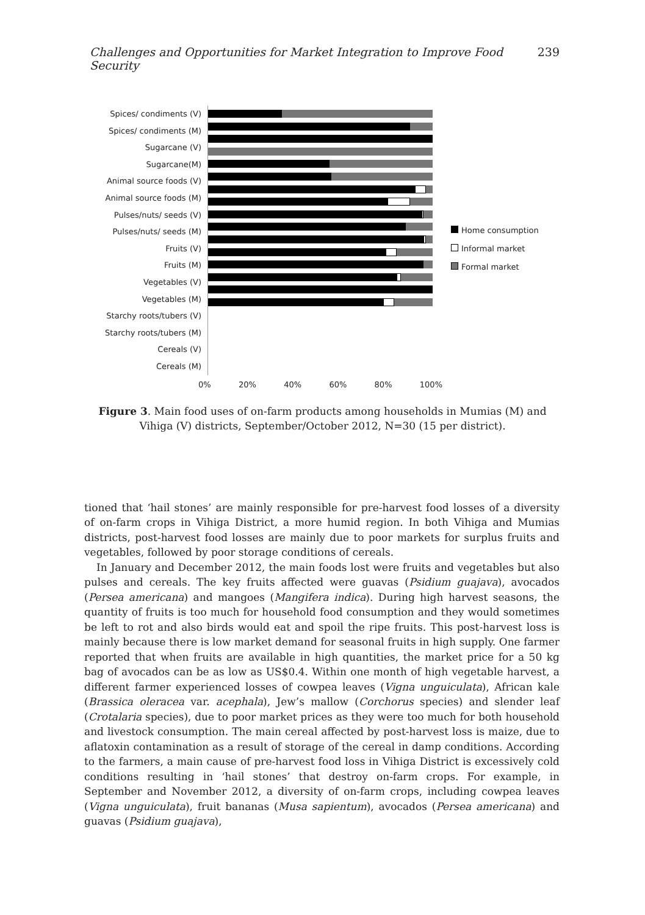Challenges and Opportunities for Market Integration to Improve Food Security 239
Spices/ condiments (V)
Spices/ condiments (M)
Sugarcane (V)
Sugarcane(M)
Animal source foods (V)
Animal source foods (M)
Pulses/nuts/ seeds (V)
Pulses/nuts/ seeds (M)
Fruits (V)
Fruits (M)
Vegetables (V)
Vegetables (M)
Starchy roots/tubers (V)
Starchy roots/tubers (M)
Cereals (V)
Cereals (M)
Home consumption
Informal market
Formal market
0% 20% 40% 60% 80% 100%
Figure 3. Main food uses of on-farm products among households in Mumias (M) and Vihiga (V) districts, September/October 2012, N=30 (15 per district).
tioned that ‘hail stones’ are mainly responsible for pre-harvest food losses of a diversity of on-farm crops in Vihiga District, a more humid region. In both Vihiga and Mumias districts, post-harvest food losses are mainly due to poor markets for surplus fruits and vegetables, followed by poor storage conditions of cereals.
In January and December 2012, the main foods lost were fruits and vegetables but also pulses and cereals. The key fruits affected were guavas (Psidium guajava), avocados (Persea americana) and mangoes (Mangifera indica). During high harvest seasons, the quantity of fruits is too much for household food consumption and they would sometimes be left to rot and also birds would eat and spoil the ripe fruits. This post-harvest loss is mainly because there is low market demand for seasonal fruits in high supply. One farmer reported that when fruits are available in high quantities, the market price for a 50 kg bag of avocados can be as low as US$0.4. Within one month of high vegetable harvest, a different farmer experienced losses of cowpea leaves (Vigna unguiculata), African kale (Brassica oleracea var. acephala), Jew’s mallow (Corchorus species) and slender leaf (Crotalaria species), due to poor market prices as they were too much for both household and livestock consumption. The main cereal affected by post-harvest loss is maize, due to aflatoxin contamination as a result of storage of the cereal in damp conditions. According to the farmers, a main cause of pre-harvest food loss in Vihiga District is excessively cold conditions resulting in ‘hail stones’ that destroy on-farm crops. For example, in September and November 2012, a diversity of on-farm crops, including cowpea leaves (Vigna unguiculata), fruit bananas (Musa sapientum), avocados (Persea americana) and guavas (Psidium guajava),